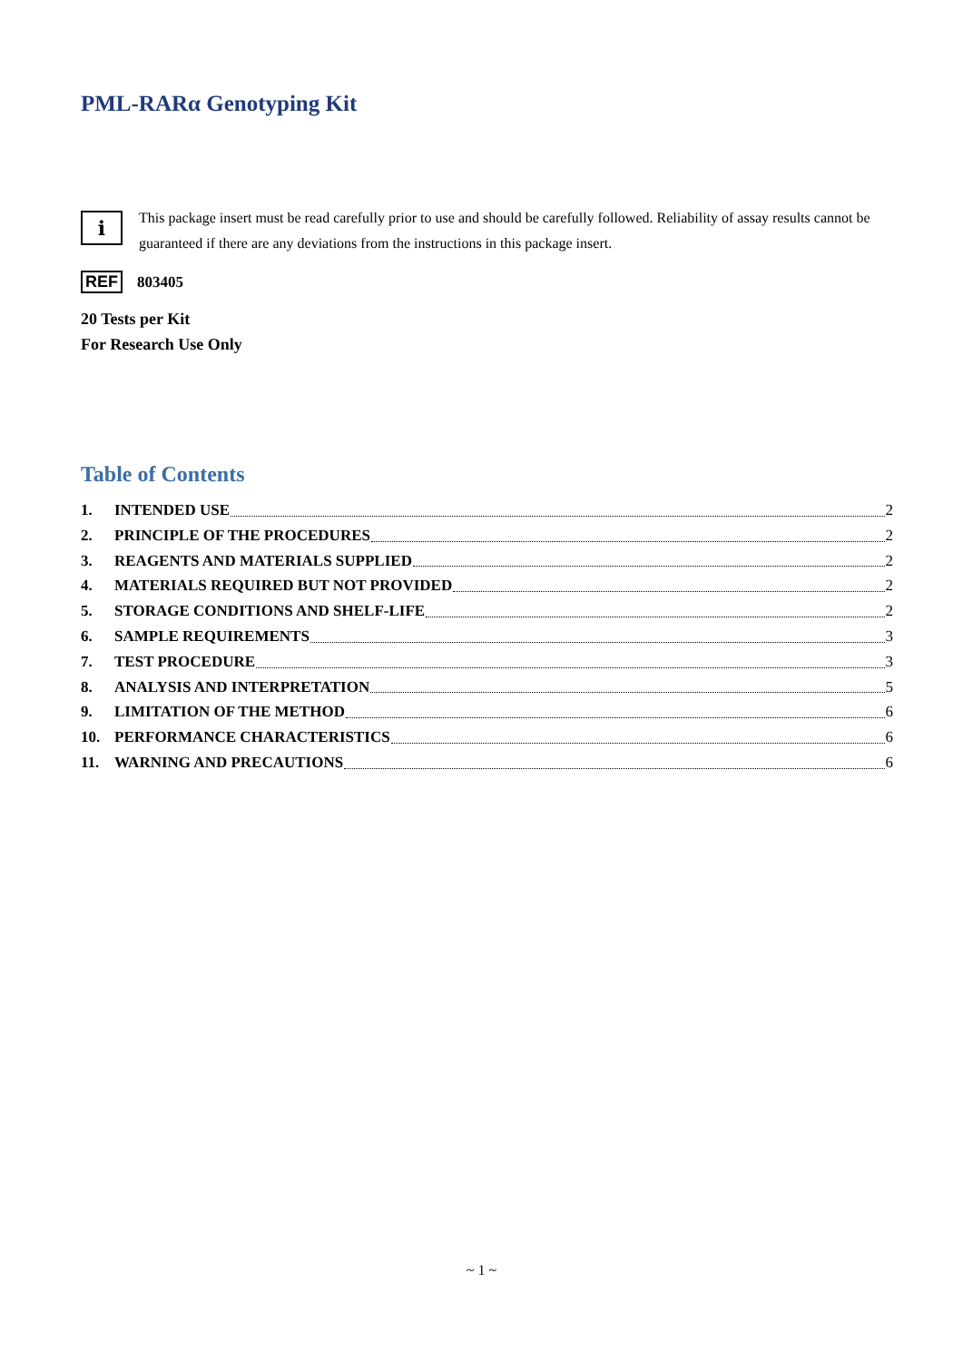PML-RARα Genotyping Kit
i
This package insert must be read carefully prior to use and should be carefully followed. Reliability of assay results cannot be guaranteed if there are any deviations from the instructions in this package insert.
REF 803405
20 Tests per Kit
For Research Use Only
Table of Contents
1. INTENDED USE 2
2. PRINCIPLE OF THE PROCEDURES 2
3. REAGENTS AND MATERIALS SUPPLIED 2
4. MATERIALS REQUIRED BUT NOT PROVIDED 2
5. STORAGE CONDITIONS AND SHELF-LIFE 2
6. SAMPLE REQUIREMENTS 3
7. TEST PROCEDURE 3
8. ANALYSIS AND INTERPRETATION 5
9. LIMITATION OF THE METHOD 6
10. PERFORMANCE CHARACTERISTICS 6
11. WARNING AND PRECAUTIONS 6
~ 1 ~